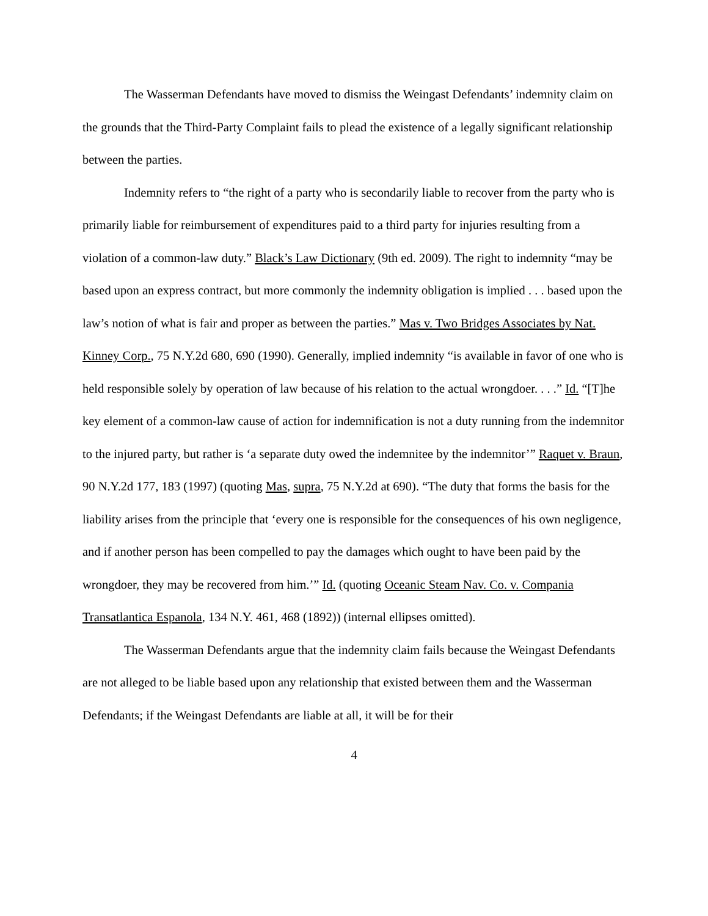The Wasserman Defendants have moved to dismiss the Weingast Defendants’ indemnity claim on the grounds that the Third-Party Complaint fails to plead the existence of a legally significant relationship between the parties.
Indemnity refers to “the right of a party who is secondarily liable to recover from the party who is primarily liable for reimbursement of expenditures paid to a third party for injuries resulting from a violation of a common-law duty.” Black’s Law Dictionary (9th ed. 2009). The right to indemnity “may be based upon an express contract, but more commonly the indemnity obligation is implied . . . based upon the law’s notion of what is fair and proper as between the parties.” Mas v. Two Bridges Associates by Nat. Kinney Corp., 75 N.Y.2d 680, 690 (1990). Generally, implied indemnity “is available in favor of one who is held responsible solely by operation of law because of his relation to the actual wrongdoer. . . .” Id. “[T]he key element of a common-law cause of action for indemnification is not a duty running from the indemnitor to the injured party, but rather is ‘a separate duty owed the indemnitee by the indemnitor’” Raquet v. Braun, 90 N.Y.2d 177, 183 (1997) (quoting Mas, supra, 75 N.Y.2d at 690). “The duty that forms the basis for the liability arises from the principle that ‘every one is responsible for the consequences of his own negligence, and if another person has been compelled to pay the damages which ought to have been paid by the wrongdoer, they may be recovered from him.’” Id. (quoting Oceanic Steam Nav. Co. v. Compania Transatlantica Espanola, 134 N.Y. 461, 468 (1892)) (internal ellipses omitted).
The Wasserman Defendants argue that the indemnity claim fails because the Weingast Defendants are not alleged to be liable based upon any relationship that existed between them and the Wasserman Defendants; if the Weingast Defendants are liable at all, it will be for their
4